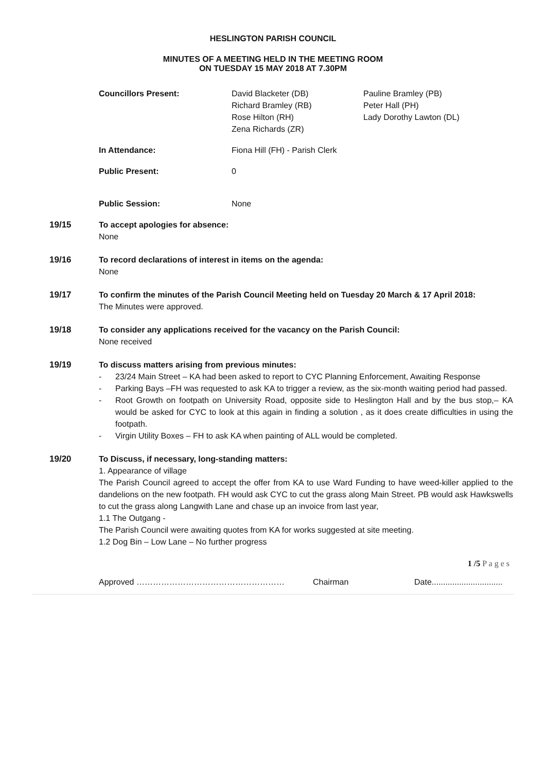HESLINGTON PARISH COUNCIL
MINUTES OF A MEETING HELD IN THE MEETING ROOM
ON TUESDAY 15 MAY 2018 AT 7.30PM
Councillors Present: David Blacketer (DB)
Richard Bramley (RB)
Rose Hilton (RH)
Zena Richards (ZR)
Pauline Bramley (PB)
Peter Hall (PH)
Lady Dorothy Lawton (DL)
In Attendance: Fiona Hill (FH) - Parish Clerk
Public Present: 0
Public Session: None
19/15 To accept apologies for absence:
None
19/16 To record declarations of interest in items on the agenda:
None
19/17 To confirm the minutes of the Parish Council Meeting held on Tuesday 20 March & 17 April 2018:
The Minutes were approved.
19/18 To consider any applications received for the vacancy on the Parish Council:
None received
19/19 To discuss matters arising from previous minutes:
- 23/24 Main Street – KA had been asked to report to CYC Planning Enforcement, Awaiting Response
- Parking Bays –FH was requested to ask KA to trigger a review, as the six-month waiting period had passed.
- Root Growth on footpath on University Road, opposite side to Heslington Hall and by the bus stop,– KA would be asked for CYC to look at this again in finding a solution , as it does create difficulties in using the footpath.
- Virgin Utility Boxes – FH to ask KA when painting of ALL would be completed.
19/20 To Discuss, if necessary, long-standing matters:
1. Appearance of village
The Parish Council agreed to accept the offer from KA to use Ward Funding to have weed-killer applied to the dandelions on the new footpath. FH would ask CYC to cut the grass along Main Street. PB would ask Hawkswells to cut the grass along Langwith Lane and chase up an invoice from last year,
1.1 The Outgang -
The Parish Council were awaiting quotes from KA for works suggested at site meeting.
1.2 Dog Bin – Low Lane – No further progress
1 /5 P a g e s
Approved ……………………………………………… Chairman Date...............................